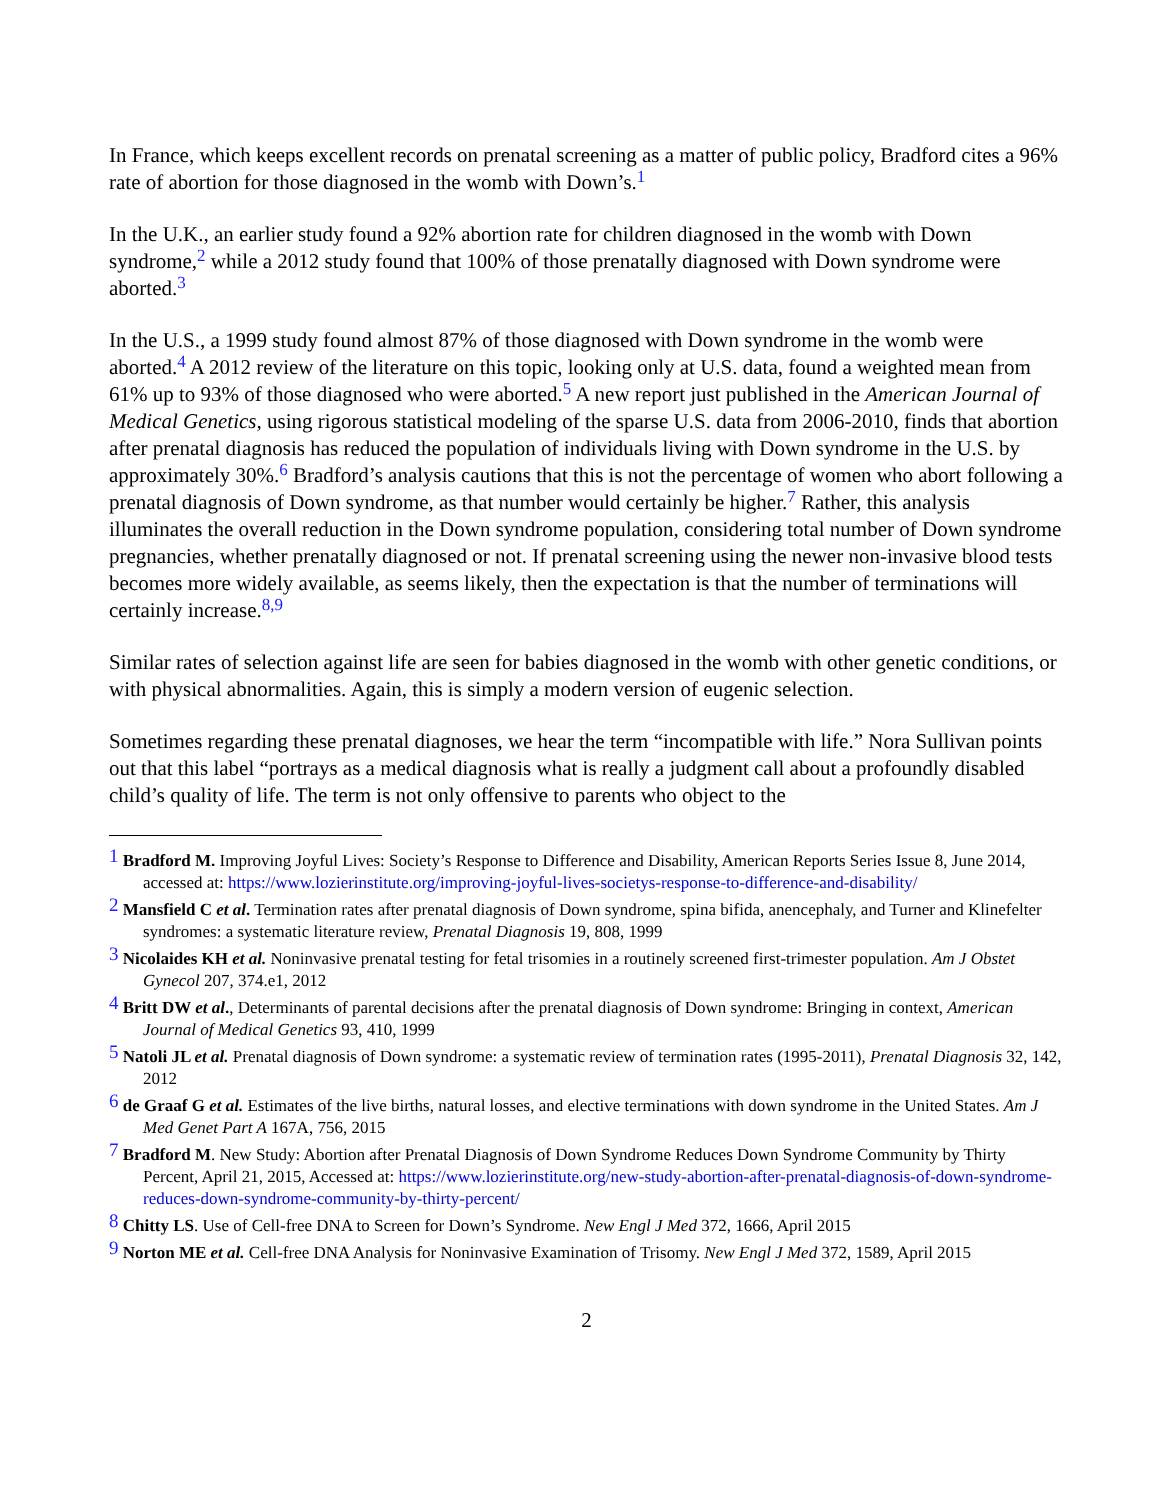In France, which keeps excellent records on prenatal screening as a matter of public policy, Bradford cites a 96% rate of abortion for those diagnosed in the womb with Down’s.<sup>1</sup>
In the U.K., an earlier study found a 92% abortion rate for children diagnosed in the womb with Down syndrome,<sup>2</sup> while a 2012 study found that 100% of those prenatally diagnosed with Down syndrome were aborted.<sup>3</sup>
In the U.S., a 1999 study found almost 87% of those diagnosed with Down syndrome in the womb were aborted.<sup>4</sup> A 2012 review of the literature on this topic, looking only at U.S. data, found a weighted mean from 61% up to 93% of those diagnosed who were aborted.<sup>5</sup> A new report just published in the American Journal of Medical Genetics, using rigorous statistical modeling of the sparse U.S. data from 2006-2010, finds that abortion after prenatal diagnosis has reduced the population of individuals living with Down syndrome in the U.S. by approximately 30%.<sup>6</sup> Bradford’s analysis cautions that this is not the percentage of women who abort following a prenatal diagnosis of Down syndrome, as that number would certainly be higher.<sup>7</sup> Rather, this analysis illuminates the overall reduction in the Down syndrome population, considering total number of Down syndrome pregnancies, whether prenatally diagnosed or not. If prenatal screening using the newer non-invasive blood tests becomes more widely available, as seems likely, then the expectation is that the number of terminations will certainly increase.<sup>8,9</sup>
Similar rates of selection against life are seen for babies diagnosed in the womb with other genetic conditions, or with physical abnormalities. Again, this is simply a modern version of eugenic selection.
Sometimes regarding these prenatal diagnoses, we hear the term “incompatible with life.” Nora Sullivan points out that this label “portrays as a medical diagnosis what is really a judgment call about a profoundly disabled child’s quality of life. The term is not only offensive to parents who object to the
<sup>1</sup> Bradford M. Improving Joyful Lives: Society’s Response to Difference and Disability, American Reports Series Issue 8, June 2014, accessed at: https://www.lozierinstitute.org/improving-joyful-lives-societys-response-to-difference-and-disability/
<sup>2</sup> Mansfield C et al. Termination rates after prenatal diagnosis of Down syndrome, spina bifida, anencephaly, and Turner and Klinefelter syndromes: a systematic literature review, Prenatal Diagnosis 19, 808, 1999
<sup>3</sup> Nicolaides KH et al. Noninvasive prenatal testing for fetal trisomies in a routinely screened first-trimester population. Am J Obstet Gynecol 207, 374.e1, 2012
<sup>4</sup> Britt DW et al., Determinants of parental decisions after the prenatal diagnosis of Down syndrome: Bringing in context, American Journal of Medical Genetics 93, 410, 1999
<sup>5</sup> Natoli JL et al. Prenatal diagnosis of Down syndrome: a systematic review of termination rates (1995-2011), Prenatal Diagnosis 32, 142, 2012
<sup>6</sup> de Graaf G et al. Estimates of the live births, natural losses, and elective terminations with down syndrome in the United States. Am J Med Genet Part A 167A, 756, 2015
<sup>7</sup> Bradford M. New Study: Abortion after Prenatal Diagnosis of Down Syndrome Reduces Down Syndrome Community by Thirty Percent, April 21, 2015, Accessed at: https://www.lozierinstitute.org/new-study-abortion-after-prenatal-diagnosis-of-down-syndrome-reduces-down-syndrome-community-by-thirty-percent/
<sup>8</sup> Chitty LS. Use of Cell-free DNA to Screen for Down’s Syndrome. New Engl J Med 372, 1666, April 2015
<sup>9</sup> Norton ME et al. Cell-free DNA Analysis for Noninvasive Examination of Trisomy. New Engl J Med 372, 1589, April 2015
2